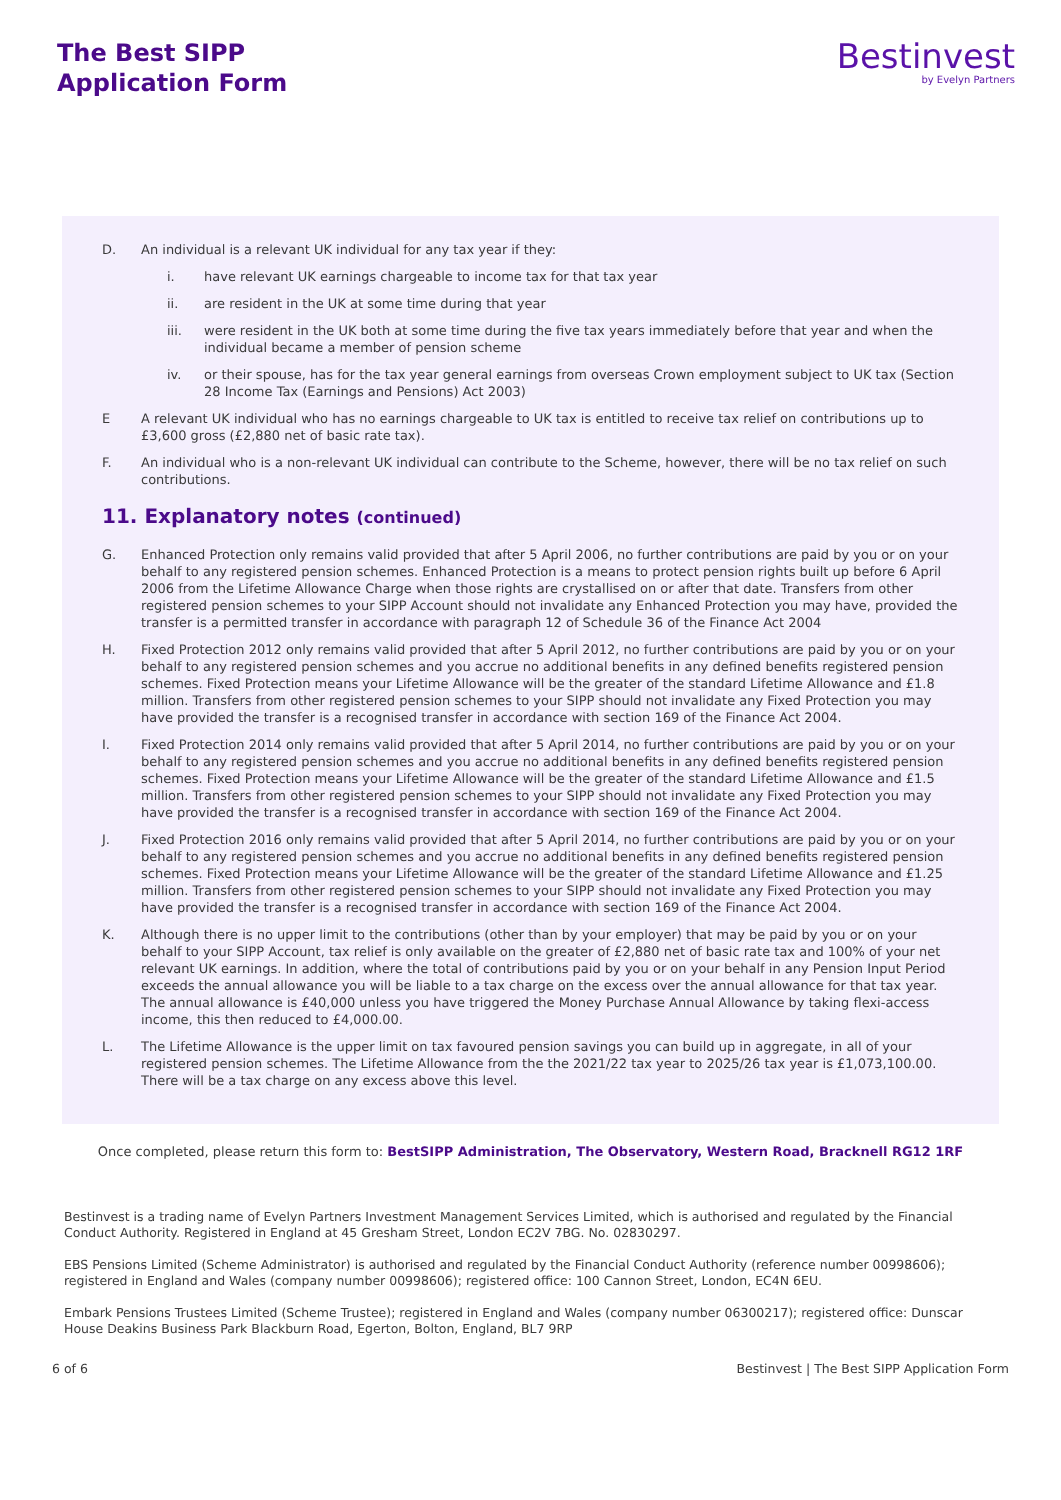The Best SIPP
Application Form
Bestinvest
by Evelyn Partners
D. An individual is a relevant UK individual for any tax year if they:
i. have relevant UK earnings chargeable to income tax for that tax year
ii. are resident in the UK at some time during that year
iii. were resident in the UK both at some time during the five tax years immediately before that year and when the
individual became a member of pension scheme
iv. or their spouse, has for the tax year general earnings from overseas Crown employment subject to UK tax (Section 28 Income Tax (Earnings and Pensions) Act 2003)
E A relevant UK individual who has no earnings chargeable to UK tax is entitled to receive tax relief on contributions up to £3,600 gross (£2,880 net of basic rate tax).
F. An individual who is a non-relevant UK individual can contribute to the Scheme, however, there will be no tax relief on such contributions.
11. Explanatory notes (continued)
G. Enhanced Protection only remains valid provided that after 5 April 2006, no further contributions are paid by you or on your behalf to any registered pension schemes. Enhanced Protection is a means to protect pension rights built up before 6 April 2006 from the Lifetime Allowance Charge when those rights are crystallised on or after that date. Transfers from other registered pension schemes to your SIPP Account should not invalidate any Enhanced Protection you may have, provided the transfer is a permitted transfer in accordance with paragraph 12 of Schedule 36 of the Finance Act 2004
H. Fixed Protection 2012 only remains valid provided that after 5 April 2012, no further contributions are paid by you or on your behalf to any registered pension schemes and you accrue no additional benefits in any defined benefits registered pension schemes. Fixed Protection means your Lifetime Allowance will be the greater of the standard Lifetime Allowance and £1.8 million. Transfers from other registered pension schemes to your SIPP should not invalidate any Fixed Protection you may have provided the transfer is a recognised transfer in accordance with section 169 of the Finance Act 2004.
I. Fixed Protection 2014 only remains valid provided that after 5 April 2014, no further contributions are paid by you or on your behalf to any registered pension schemes and you accrue no additional benefits in any defined benefits registered pension schemes. Fixed Protection means your Lifetime Allowance will be the greater of the standard Lifetime Allowance and £1.5 million. Transfers from other registered pension schemes to your SIPP should not invalidate any Fixed Protection you may have provided the transfer is a recognised transfer in accordance with section 169 of the Finance Act 2004.
J. Fixed Protection 2016 only remains valid provided that after 5 April 2014, no further contributions are paid by you or on your behalf to any registered pension schemes and you accrue no additional benefits in any defined benefits registered pension schemes. Fixed Protection means your Lifetime Allowance will be the greater of the standard Lifetime Allowance and £1.25 million. Transfers from other registered pension schemes to your SIPP should not invalidate any Fixed Protection you may have provided the transfer is a recognised transfer in accordance with section 169 of the Finance Act 2004.
K. Although there is no upper limit to the contributions (other than by your employer) that may be paid by you or on your behalf to your SIPP Account, tax relief is only available on the greater of £2,880 net of basic rate tax and 100% of your net relevant UK earnings. In addition, where the total of contributions paid by you or on your behalf in any Pension Input Period exceeds the annual allowance you will be liable to a tax charge on the excess over the annual allowance for that tax year. The annual allowance is £40,000 unless you have triggered the Money Purchase Annual Allowance by taking flexi-access income, this then reduced to £4,000.00.
L. The Lifetime Allowance is the upper limit on tax favoured pension savings you can build up in aggregate, in all of your registered pension schemes. The Lifetime Allowance from the the 2021/22 tax year to 2025/26 tax year is £1,073,100.00. There will be a tax charge on any excess above this level.
Once completed, please return this form to: BestSIPP Administration, The Observatory, Western Road, Bracknell RG12 1RF
Bestinvest is a trading name of Evelyn Partners Investment Management Services Limited, which is authorised and regulated by the Financial Conduct Authority. Registered in England at 45 Gresham Street, London EC2V 7BG. No. 02830297.
EBS Pensions Limited (Scheme Administrator) is authorised and regulated by the Financial Conduct Authority (reference number 00998606); registered in England and Wales (company number 00998606); registered office: 100 Cannon Street, London, EC4N 6EU.
Embark Pensions Trustees Limited (Scheme Trustee); registered in England and Wales (company number 06300217); registered office: Dunscar House Deakins Business Park Blackburn Road, Egerton, Bolton, England, BL7 9RP
6 of 6 Bestinvest | The Best SIPP Application Form